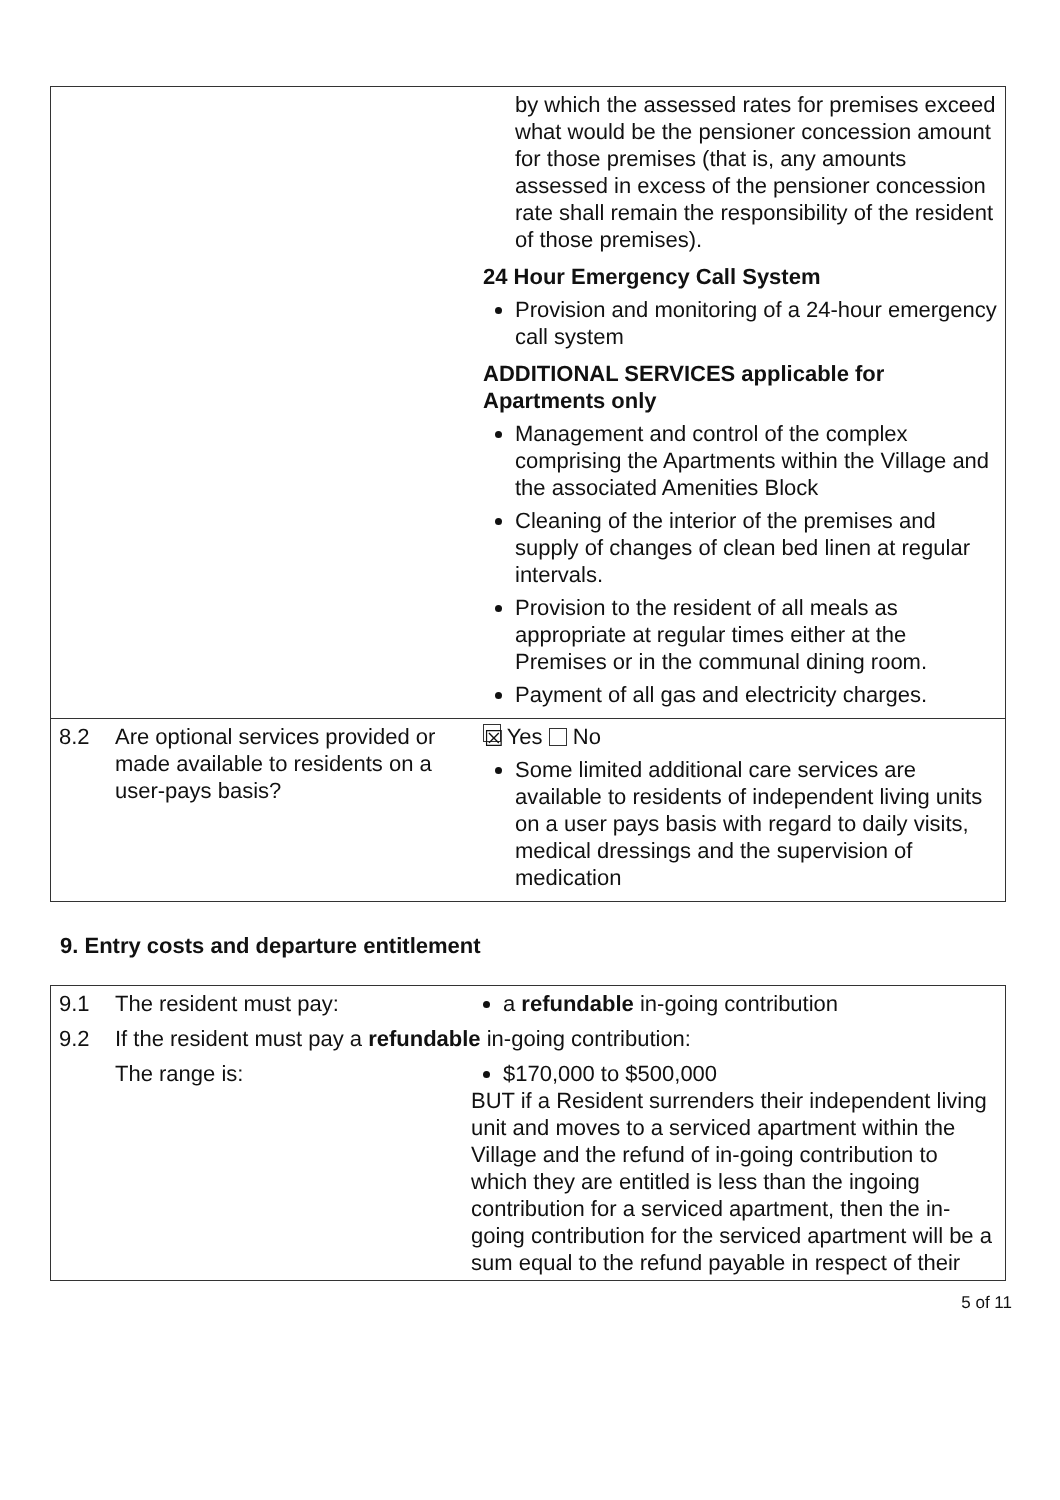| | | by which the assessed rates for premises exceed what would be the pensioner concession amount for those premises (that is, any amounts assessed in excess of the pensioner concession rate shall remain the responsibility of the resident of those premises). 24 Hour Emergency Call System Provision and monitoring of a 24-hour emergency call system ADDITIONAL SERVICES applicable for Apartments only Management and control of the complex comprising the Apartments within the Village and the associated Amenities Block Cleaning of the interior of the premises and supply of changes of clean bed linen at regular intervals. Provision to the resident of all meals as appropriate at regular times either at the Premises or in the communal dining room. Payment of all gas and electricity charges. |
| 8.2 | Are optional services provided or made available to residents on a user-pays basis? | ☒ Yes No Some limited additional care services are available to residents of independent living units on a user pays basis with regard to daily visits, medical dressings and the supervision of medication |
9. Entry costs and departure entitlement
| 9.1 | The resident must pay: | a refundable in-going contribution |
| 9.2 | If the resident must pay a refundable in-going contribution: | |
| | The range is: | $170,000 to $500,000 BUT if a Resident surrenders their independent living unit and moves to a serviced apartment within the Village and the refund of in-going contribution to which they are entitled is less than the ingoing contribution for a serviced apartment, then the in-going contribution for the serviced apartment will be a sum equal to the refund payable in respect of their |
5 of 11